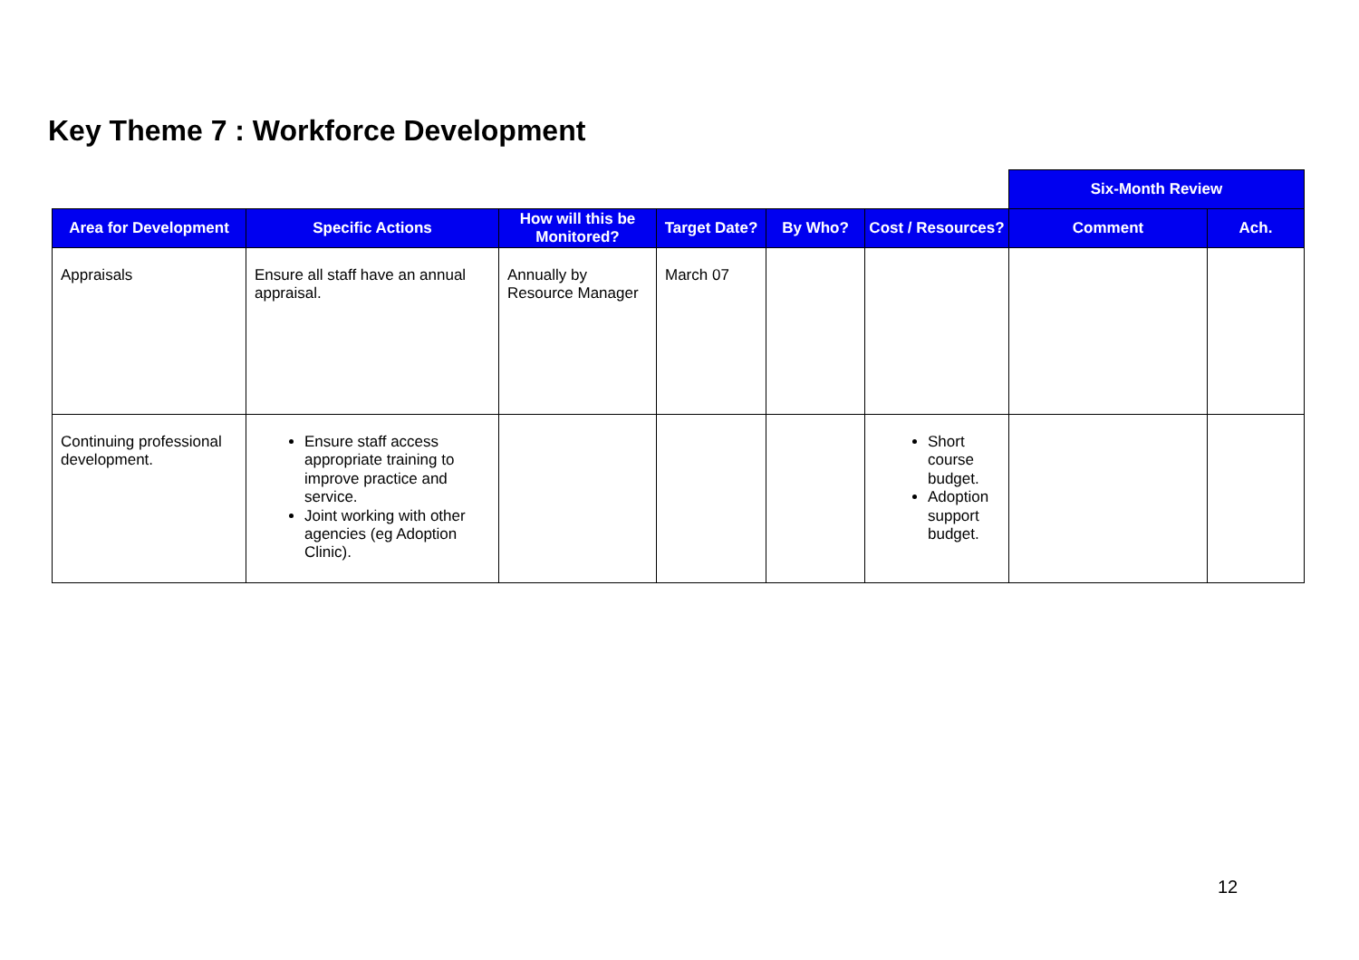Key Theme 7 : Workforce Development
| | | | | | | Six-Month Review | |
| --- | --- | --- | --- | --- | --- | --- | --- |
| Area for Development | Specific Actions | How will this be Monitored? | Target Date? | By Who? | Cost / Resources? | Comment | Ach. |
| Appraisals | Ensure all staff have an annual appraisal. | Annually by Resource Manager | March 07 | | | | |
| Continuing professional development. | Ensure staff access appropriate training to improve practice and service. Joint working with other agencies (eg Adoption Clinic). | | | | Short course budget. Adoption support budget. | | |
12